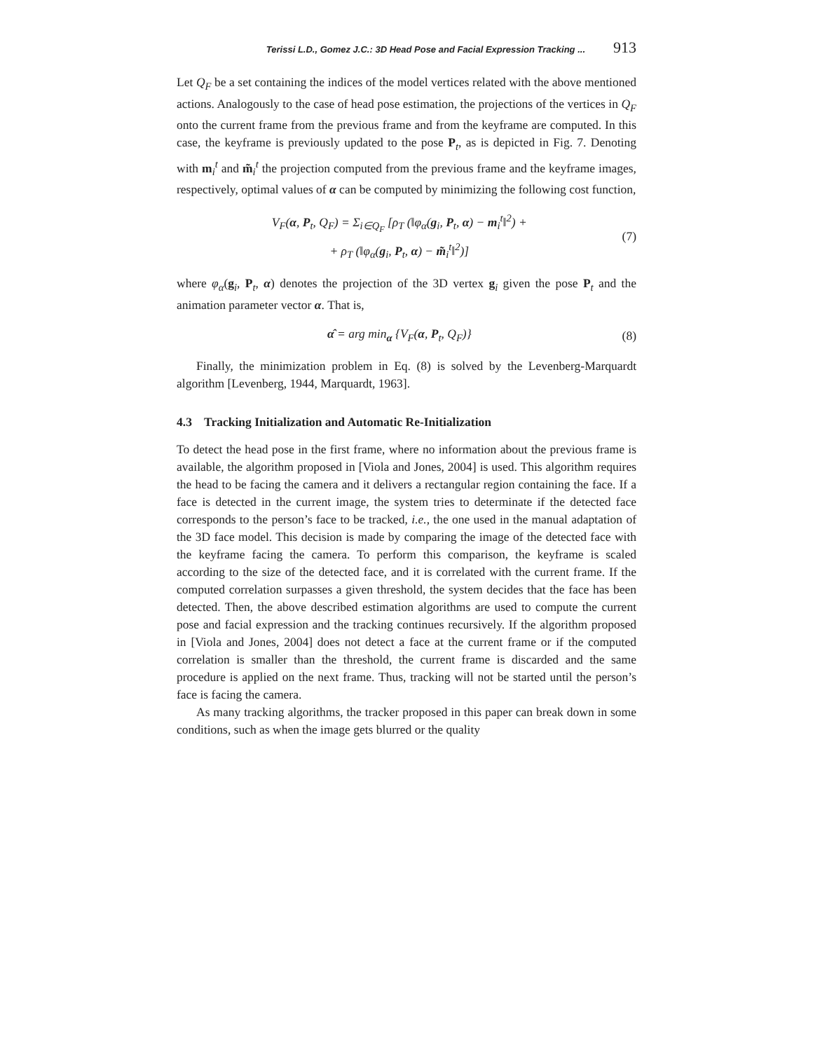Terissi L.D., Gomez J.C.: 3D Head Pose and Facial Expression Tracking ... 913
Let Q<sub>F</sub> be a set containing the indices of the model vertices related with the above mentioned actions. Analogously to the case of head pose estimation, the projections of the vertices in Q<sub>F</sub> onto the current frame from the previous frame and from the keyframe are computed. In this case, the keyframe is previously updated to the pose P<sub>t</sub>, as is depicted in Fig. 7. Denoting with m<sub>i</sub><sup>t</sup> and m̃<sub>i</sub><sup>t</sup> the projection computed from the previous frame and the keyframe images, respectively, optimal values of α can be computed by minimizing the following cost function,
V<sub>F</sub>(α, P<sub>t</sub>, Q<sub>F</sub>) = Σ<sub>i∈Q<sub>F</sub></sub> [ρ<sub>T</sub> (‖φ<sub>α</sub>(g<sub>i</sub>, P<sub>t</sub>, α) − m<sub>i</sub><sup>t</sup>‖<sup>2</sup>) +
+ ρ<sub>T</sub> (‖φ<sub>α</sub>(g<sub>i</sub>, P<sub>t</sub>, α) − m̃<sub>i</sub><sup>t</sup>‖<sup>2</sup>)]
(7)
where φ<sub>α</sub>(g<sub>i</sub>, P<sub>t</sub>, α) denotes the projection of the 3D vertex g<sub>i</sub> given the pose P<sub>t</sub> and the animation parameter vector α. That is,
α̂ = arg min<sub>α</sub> {V<sub>F</sub>(α, P<sub>t</sub>, Q<sub>F</sub>)} (8)
Finally, the minimization problem in Eq. (8) is solved by the Levenberg-Marquardt algorithm [Levenberg, 1944, Marquardt, 1963].
4.3 Tracking Initialization and Automatic Re-Initialization
To detect the head pose in the first frame, where no information about the previous frame is available, the algorithm proposed in [Viola and Jones, 2004] is used. This algorithm requires the head to be facing the camera and it delivers a rectangular region containing the face. If a face is detected in the current image, the system tries to determinate if the detected face corresponds to the person’s face to be tracked, i.e., the one used in the manual adaptation of the 3D face model. This decision is made by comparing the image of the detected face with the keyframe facing the camera. To perform this comparison, the keyframe is scaled according to the size of the detected face, and it is correlated with the current frame. If the computed correlation surpasses a given threshold, the system decides that the face has been detected. Then, the above described estimation algorithms are used to compute the current pose and facial expression and the tracking continues recursively. If the algorithm proposed in [Viola and Jones, 2004] does not detect a face at the current frame or if the computed correlation is smaller than the threshold, the current frame is discarded and the same procedure is applied on the next frame. Thus, tracking will not be started until the person’s face is facing the camera.
As many tracking algorithms, the tracker proposed in this paper can break down in some conditions, such as when the image gets blurred or the quality